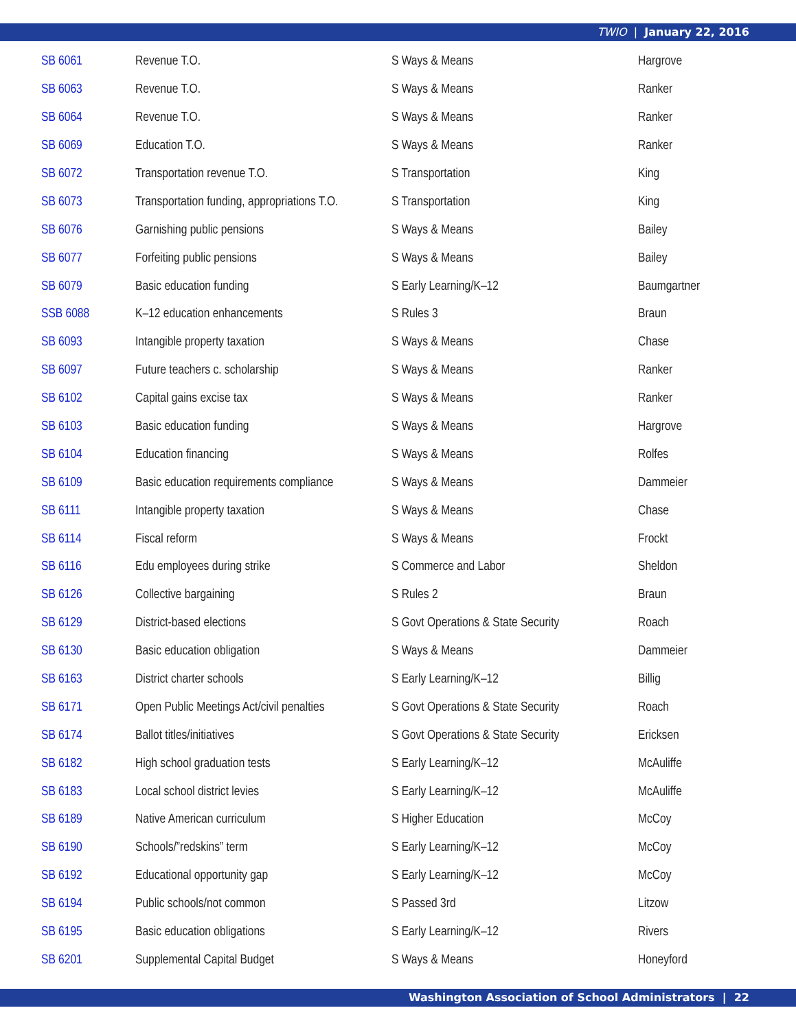TWIO | January 22, 2016
| SB 6061 | Revenue T.O. | S Ways & Means | Hargrove |
| SB 6063 | Revenue T.O. | S Ways & Means | Ranker |
| SB 6064 | Revenue T.O. | S Ways & Means | Ranker |
| SB 6069 | Education T.O. | S Ways & Means | Ranker |
| SB 6072 | Transportation revenue T.O. | S Transportation | King |
| SB 6073 | Transportation funding, appropriations T.O. | S Transportation | King |
| SB 6076 | Garnishing public pensions | S Ways & Means | Bailey |
| SB 6077 | Forfeiting public pensions | S Ways & Means | Bailey |
| SB 6079 | Basic education funding | S Early Learning/K–12 | Baumgartner |
| SSB 6088 | K–12 education enhancements | S Rules 3 | Braun |
| SB 6093 | Intangible property taxation | S Ways & Means | Chase |
| SB 6097 | Future teachers c. scholarship | S Ways & Means | Ranker |
| SB 6102 | Capital gains excise tax | S Ways & Means | Ranker |
| SB 6103 | Basic education funding | S Ways & Means | Hargrove |
| SB 6104 | Education financing | S Ways & Means | Rolfes |
| SB 6109 | Basic education requirements compliance | S Ways & Means | Dammeier |
| SB 6111 | Intangible property taxation | S Ways & Means | Chase |
| SB 6114 | Fiscal reform | S Ways & Means | Frockt |
| SB 6116 | Edu employees during strike | S Commerce and Labor | Sheldon |
| SB 6126 | Collective bargaining | S Rules 2 | Braun |
| SB 6129 | District-based elections | S Govt Operations & State Security | Roach |
| SB 6130 | Basic education obligation | S Ways & Means | Dammeier |
| SB 6163 | District charter schools | S Early Learning/K–12 | Billig |
| SB 6171 | Open Public Meetings Act/civil penalties | S Govt Operations & State Security | Roach |
| SB 6174 | Ballot titles/initiatives | S Govt Operations & State Security | Ericksen |
| SB 6182 | High school graduation tests | S Early Learning/K–12 | McAuliffe |
| SB 6183 | Local school district levies | S Early Learning/K–12 | McAuliffe |
| SB 6189 | Native American curriculum | S Higher Education | McCoy |
| SB 6190 | Schools/”redskins” term | S Early Learning/K–12 | McCoy |
| SB 6192 | Educational opportunity gap | S Early Learning/K–12 | McCoy |
| SB 6194 | Public schools/not common | S Passed 3rd | Litzow |
| SB 6195 | Basic education obligations | S Early Learning/K–12 | Rivers |
| SB 6201 | Supplemental Capital Budget | S Ways & Means | Honeyford |
Washington Association of School Administrators | 22